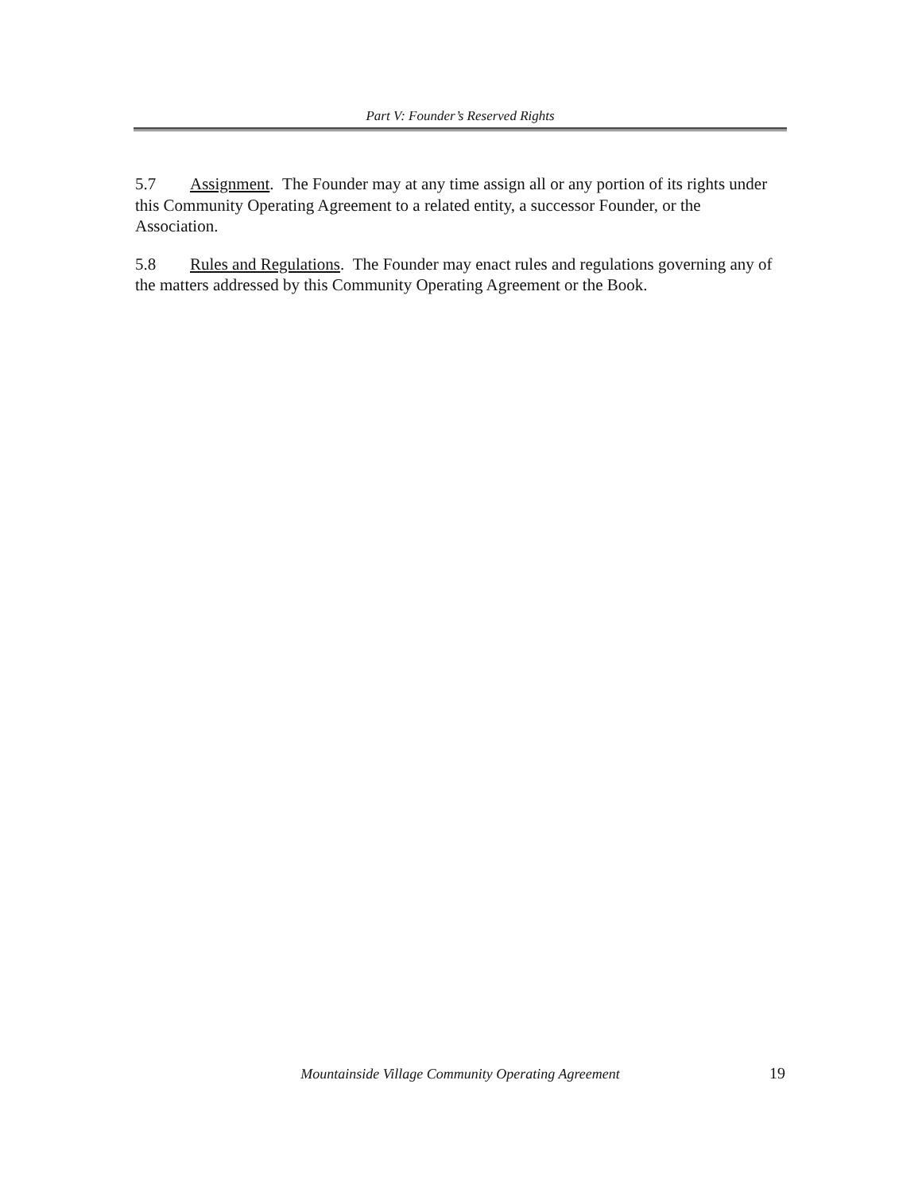Part V: Founder’s Reserved Rights
5.7 Assignment. The Founder may at any time assign all or any portion of its rights under this Community Operating Agreement to a related entity, a successor Founder, or the Association.
5.8 Rules and Regulations. The Founder may enact rules and regulations governing any of the matters addressed by this Community Operating Agreement or the Book.
Mountainside Village Community Operating Agreement 19